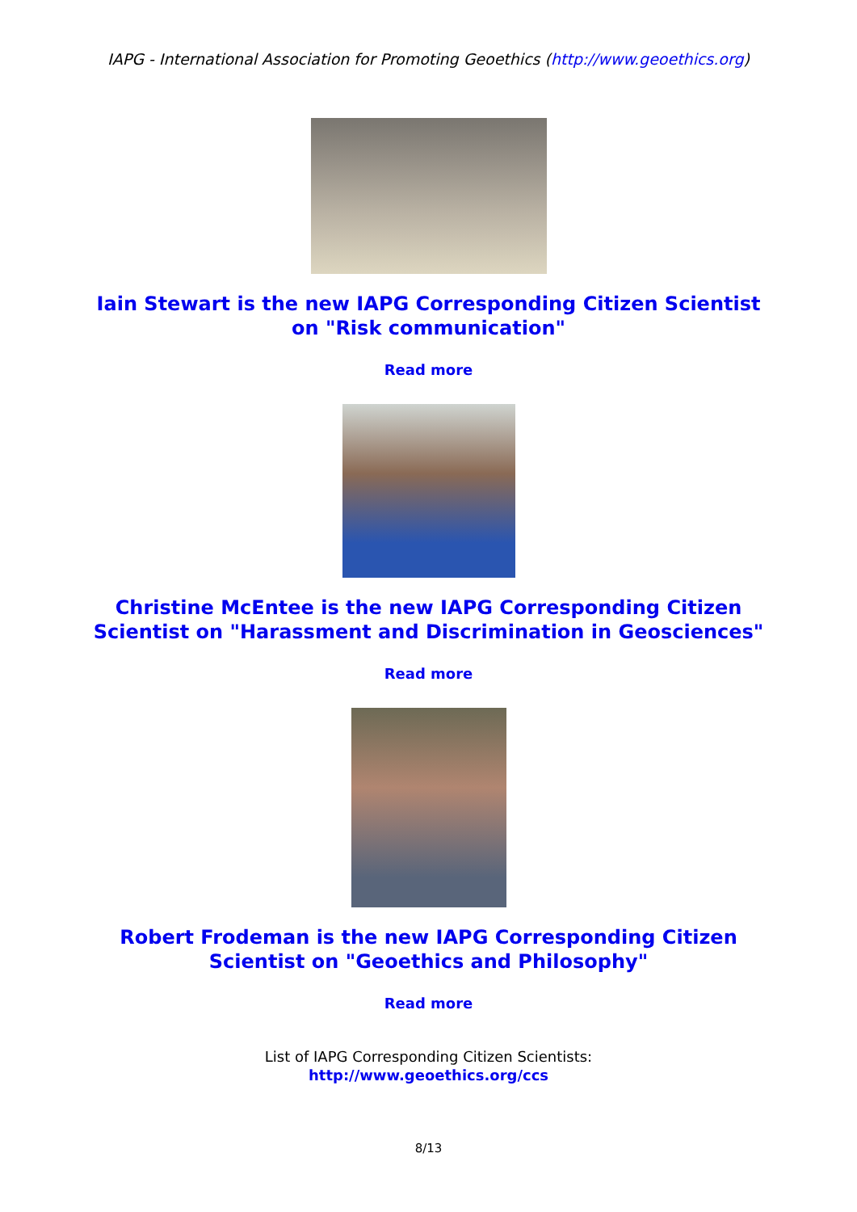IAPG - International Association for Promoting Geoethics (http://www.geoethics.org)
Iain Stewart is the new IAPG Corresponding Citizen Scientist on "Risk communication"
Read more
Christine McEntee is the new IAPG Corresponding Citizen Scientist on "Harassment and Discrimination in Geosciences"
Read more
Robert Frodeman is the new IAPG Corresponding Citizen Scientist on "Geoethics and Philosophy"
Read more
List of IAPG Corresponding Citizen Scientists:
http://www.geoethics.org/ccs
8/13